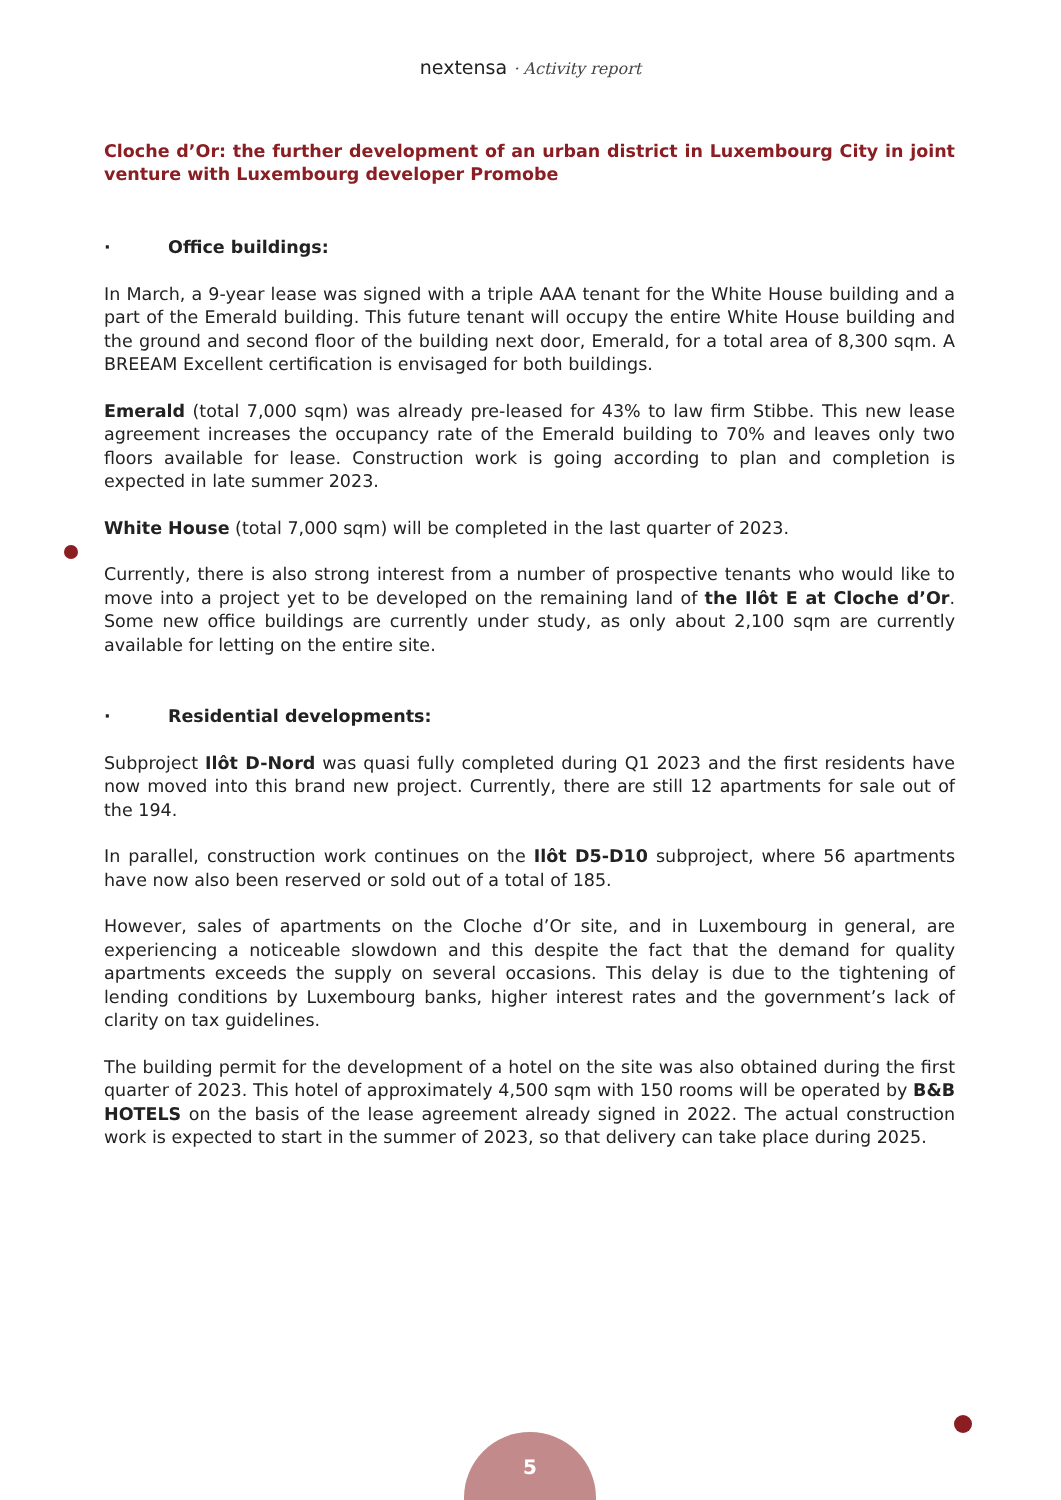nextensa · Activity report
Cloche d’Or: the further development of an urban district in Luxembourg City in joint venture with Luxembourg developer Promobe
· Office buildings:
In March, a 9-year lease was signed with a triple AAA tenant for the White House building and a part of the Emerald building. This future tenant will occupy the entire White House building and the ground and second floor of the building next door, Emerald, for a total area of 8,300 sqm. A BREEAM Excellent certification is envisaged for both buildings.
Emerald (total 7,000 sqm) was already pre-leased for 43% to law firm Stibbe. This new lease agreement increases the occupancy rate of the Emerald building to 70% and leaves only two floors available for lease. Construction work is going according to plan and completion is expected in late summer 2023.
White House (total 7,000 sqm) will be completed in the last quarter of 2023.
Currently, there is also strong interest from a number of prospective tenants who would like to move into a project yet to be developed on the remaining land of the Ilôt E at Cloche d’Or. Some new office buildings are currently under study, as only about 2,100 sqm are currently available for letting on the entire site.
· Residential developments:
Subproject Ilôt D-Nord was quasi fully completed during Q1 2023 and the first residents have now moved into this brand new project. Currently, there are still 12 apartments for sale out of the 194.
In parallel, construction work continues on the Ilôt D5-D10 subproject, where 56 apartments have now also been reserved or sold out of a total of 185.
However, sales of apartments on the Cloche d’Or site, and in Luxembourg in general, are experiencing a noticeable slowdown and this despite the fact that the demand for quality apartments exceeds the supply on several occasions. This delay is due to the tightening of lending conditions by Luxembourg banks, higher interest rates and the government’s lack of clarity on tax guidelines.
The building permit for the development of a hotel on the site was also obtained during the first quarter of 2023. This hotel of approximately 4,500 sqm with 150 rooms will be operated by B&B HOTELS on the basis of the lease agreement already signed in 2022. The actual construction work is expected to start in the summer of 2023, so that delivery can take place during 2025.
5